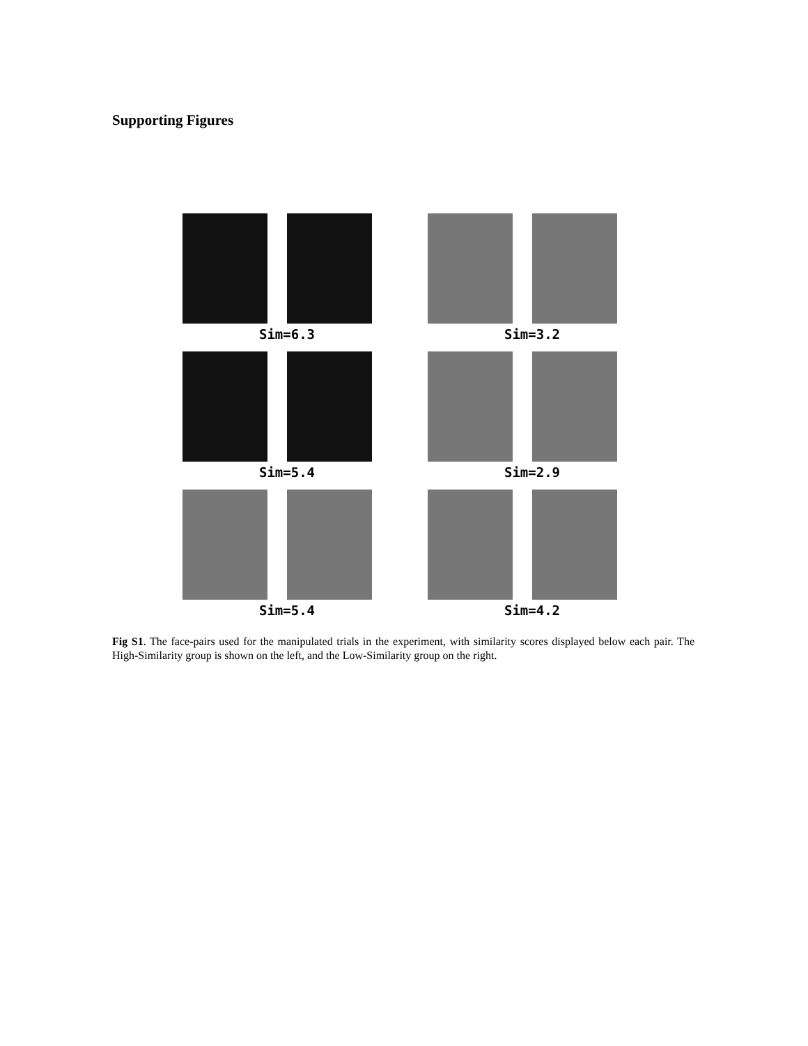Supporting Figures
Sim=6.3
Sim=3.2
Sim=5.4
Sim=2.9
Sim=5.4
Sim=4.2
Fig S1. The face-pairs used for the manipulated trials in the experiment, with similarity scores displayed below each pair. The High-Similarity group is shown on the left, and the Low-Similarity group on the right.